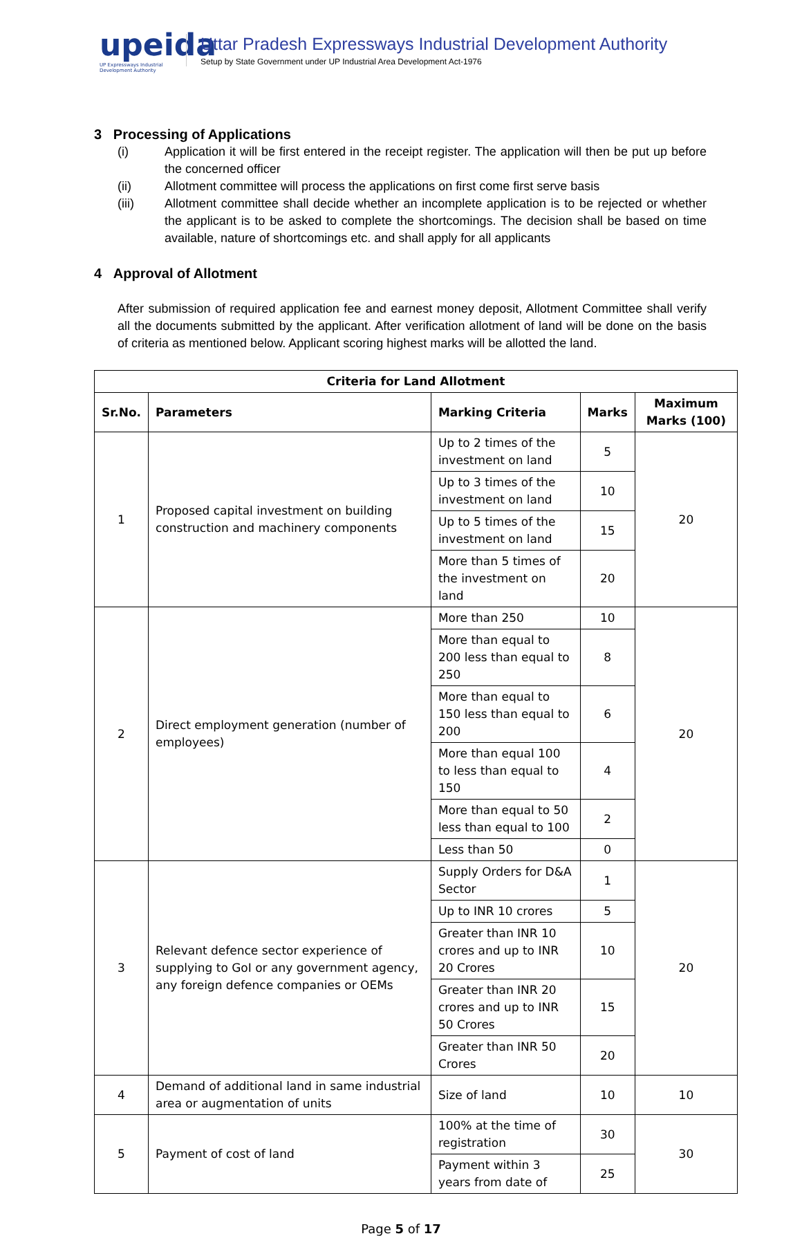upeida
UP Expressways Industrial Development Authority
Uttar Pradesh Expressways Industrial Development Authority
Setup by State Government under UP Industrial Area Development Act-1976
3 Processing of Applications
(i) Application it will be first entered in the receipt register. The application will then be put up before the concerned officer
(ii) Allotment committee will process the applications on first come first serve basis
(iii) Allotment committee shall decide whether an incomplete application is to be rejected or whether the applicant is to be asked to complete the shortcomings. The decision shall be based on time available, nature of shortcomings etc. and shall apply for all applicants
4 Approval of Allotment
After submission of required application fee and earnest money deposit, Allotment Committee shall verify all the documents submitted by the applicant. After verification allotment of land will be done on the basis of criteria as mentioned below. Applicant scoring highest marks will be allotted the land.
| Criteria for Land Allotment | | | | |
| --- | --- | --- | --- | --- |
| Sr.No. | Parameters | Marking Criteria | Marks | Maximum Marks (100) |
| 1 | Proposed capital investment on building construction and machinery components | Up to 2 times of the investment on land | 5 | 20 |
| | | Up to 3 times of the investment on land | 10 | |
| | | Up to 5 times of the investment on land | 15 | |
| | | More than 5 times of the investment on land | 20 | |
| 2 | Direct employment generation (number of employees) | More than 250 | 10 | 20 |
| | | More than equal to 200 less than equal to 250 | 8 | |
| | | More than equal to 150 less than equal to 200 | 6 | |
| | | More than equal 100 to less than equal to 150 | 4 | |
| | | More than equal to 50 less than equal to 100 | 2 | |
| | | Less than 50 | 0 | |
| 3 | Relevant defence sector experience of supplying to GoI or any government agency, any foreign defence companies or OEMs | Supply Orders for D&A Sector | 1 | 20 |
| | | Up to INR 10 crores | 5 | |
| | | Greater than INR 10 crores and up to INR 20 Crores | 10 | |
| | | Greater than INR 20 crores and up to INR 50 Crores | 15 | |
| | | Greater than INR 50 Crores | 20 | |
| 4 | Demand of additional land in same industrial area or augmentation of units | Size of land | 10 | 10 |
| 5 | Payment of cost of land | 100% at the time of registration | 30 | 30 |
| | | Payment within 3 years from date of | 25 | |
Page 5 of 17